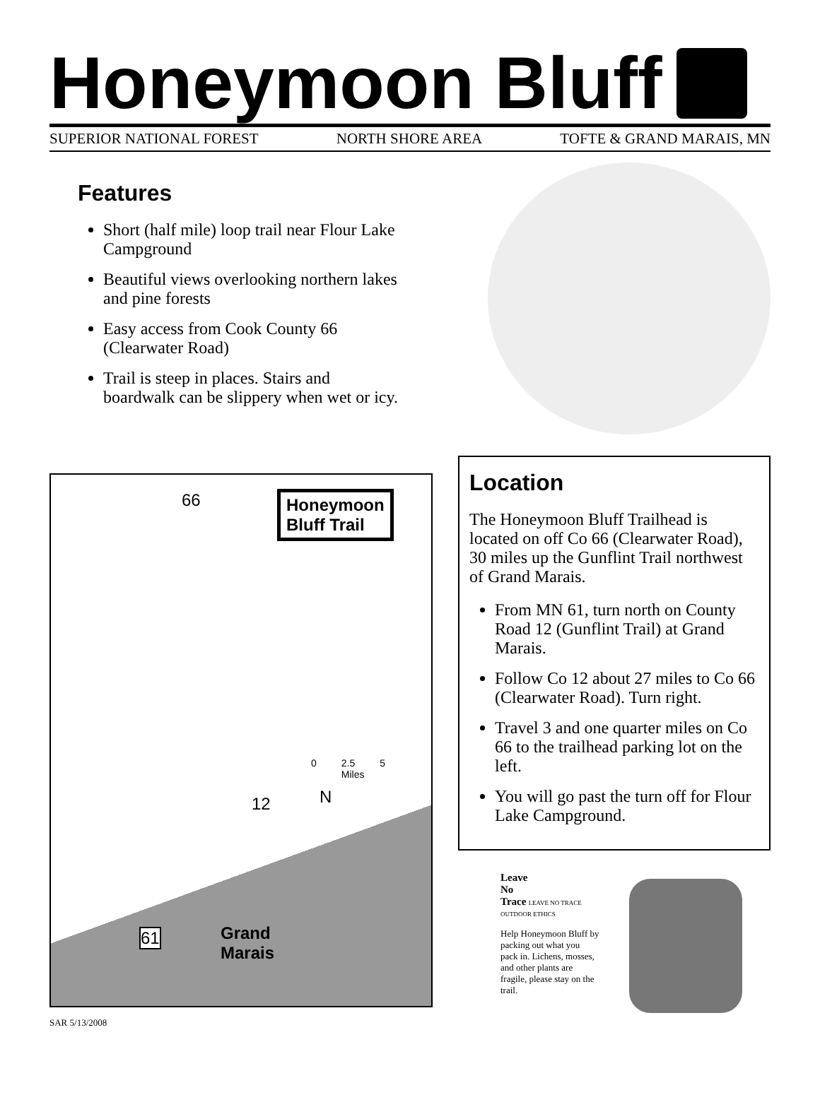Honeymoon Bluff
SUPERIOR NATIONAL FOREST NORTH SHORE AREA TOFTE & GRAND MARAIS, MN
Features
Short (half mile) loop trail near Flour Lake Campground
Beautiful views overlooking northern lakes and pine forests
Easy access from Cook County 66 (Clearwater Road)
Trail is steep in places. Stairs and boardwalk can be slippery when wet or icy.
Honeymoon
Bluff Trail
66
0 2.5 5
Miles
N
12
61
Grand
Marais
Location
The Honeymoon Bluff Trailhead is located on off Co 66 (Clearwater Road), 30 miles up the Gunflint Trail northwest of Grand Marais.
From MN 61, turn north on County Road 12 (Gunflint Trail) at Grand Marais.
Follow Co 12 about 27 miles to Co 66 (Clearwater Road). Turn right.
Travel 3 and one quarter miles on Co 66 to the trailhead parking lot on the left.
You will go past the turn off for Flour Lake Campground.
Leave
No
Trace LEAVE NO TRACE OUTDOOR ETHICS
Help Honeymoon Bluff by packing out what you pack in. Lichens, mosses, and other plants are fragile, please stay on the trail.
SAR 5/13/2008